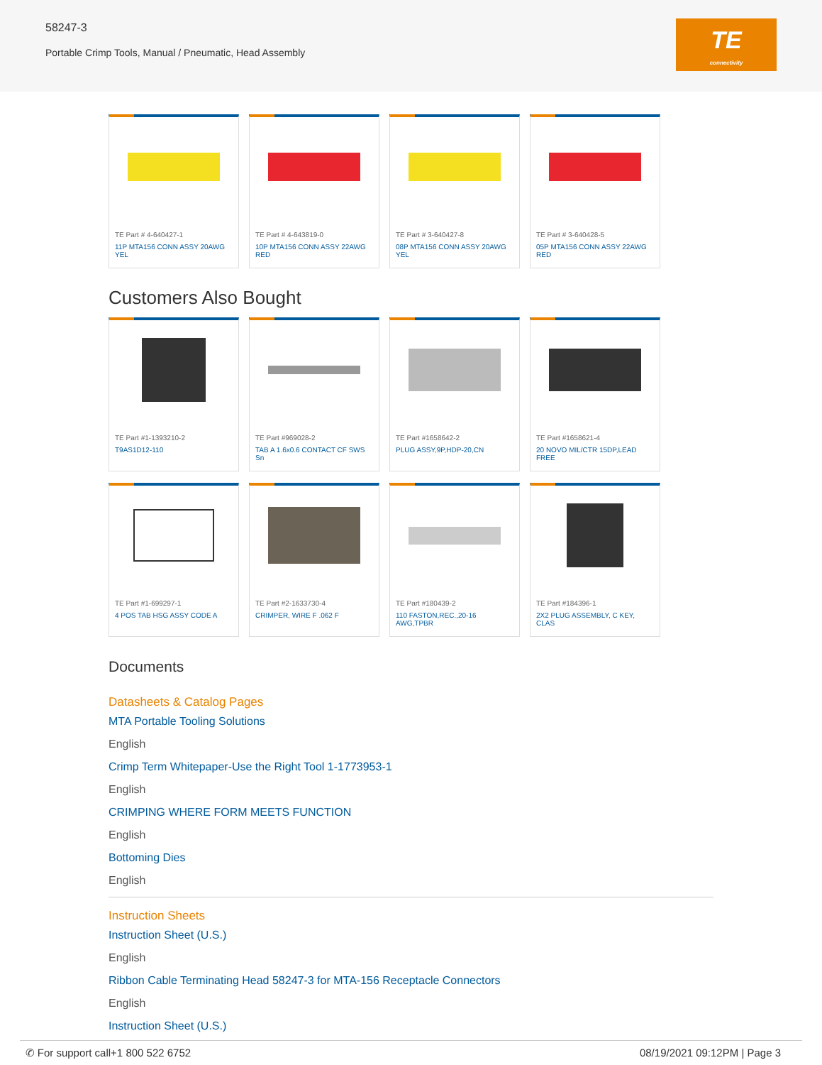58247-3
Portable Crimp Tools, Manual / Pneumatic, Head Assembly
TE
connectivity
TE Part # 4-640427-1
11P MTA156 CONN ASSY 20AWG YEL
TE Part # 4-643819-0
10P MTA156 CONN ASSY 22AWG RED
TE Part # 3-640427-8
08P MTA156 CONN ASSY 20AWG YEL
TE Part # 3-640428-5
05P MTA156 CONN ASSY 22AWG RED
Customers Also Bought
TE Part #1-1393210-2
T9AS1D12-110
TE Part #969028-2
TAB A 1.6x0.6 CONTACT CF SWS Sn
TE Part #1658642-2
PLUG ASSY,9P,HDP-20,CN
TE Part #1658621-4
20 NOVO MIL/CTR 15DP,LEAD FREE
TE Part #1-699297-1
4 POS TAB HSG ASSY CODE A
TE Part #2-1633730-4
CRIMPER, WIRE F .062 F
TE Part #180439-2
110 FASTON,REC.,20-16 AWG,TPBR
TE Part #184396-1
2X2 PLUG ASSEMBLY, C KEY, CLAS
Documents
Datasheets & Catalog Pages
MTA Portable Tooling Solutions
English
Crimp Term Whitepaper-Use the Right Tool 1-1773953-1
English
CRIMPING WHERE FORM MEETS FUNCTION
English
Bottoming Dies
English
Instruction Sheets
Instruction Sheet (U.S.)
English
Ribbon Cable Terminating Head 58247-3 for MTA-156 Receptacle Connectors
English
Instruction Sheet (U.S.)
✆ For support call+1 800 522 6752 08/19/2021 09:12PM | Page 3